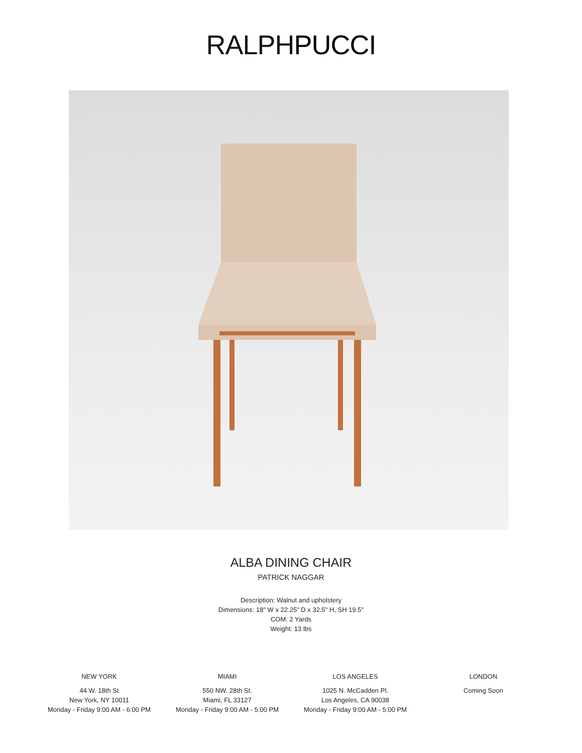RALPH PUCCI
ALBA DINING CHAIR
PATRICK NAGGAR
Description: Walnut and upholstery
Dimensions: 18" W x 22.25" D x 32.5" H, SH 19.5"
COM: 2 Yards
Weight: 13 lbs
NEW YORK
44 W. 18th St
New York, NY 10011
Monday - Friday 9:00 AM - 6:00 PM
MIAMI
550 NW. 28th St.
Miami, FL 33127
Monday - Friday 9:00 AM - 5:00 PM
LOS ANGELES
1025 N. McCadden Pl.
Los Angeles, CA 90038
Monday - Friday 9:00 AM - 5:00 PM
LONDON
Coming Soon